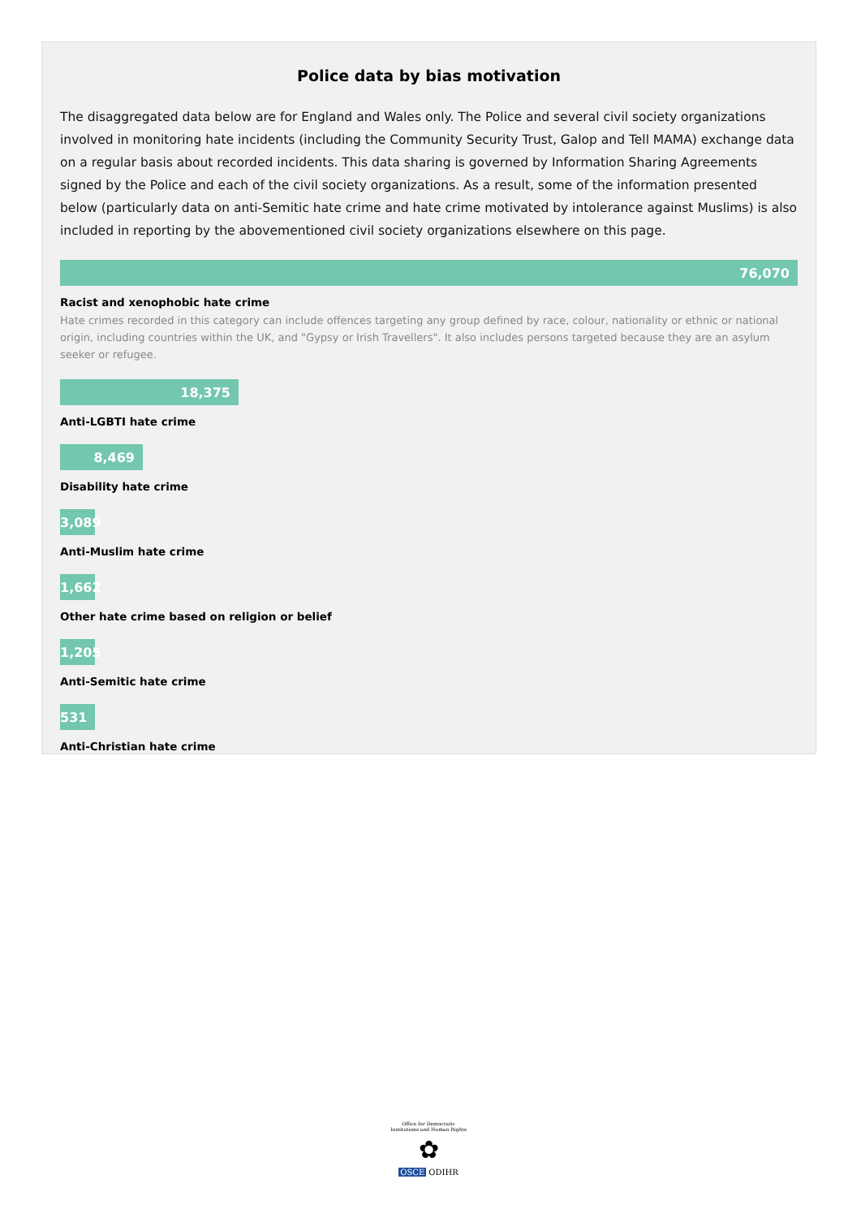Police data by bias motivation
The disaggregated data below are for England and Wales only. The Police and several civil society organizations involved in monitoring hate incidents (including the Community Security Trust, Galop and Tell MAMA) exchange data on a regular basis about recorded incidents. This data sharing is governed by Information Sharing Agreements signed by the Police and each of the civil society organizations. As a result, some of the information presented below (particularly data on anti-Semitic hate crime and hate crime motivated by intolerance against Muslims) is also included in reporting by the abovementioned civil society organizations elsewhere on this page.
76,070
Racist and xenophobic hate crime
Hate crimes recorded in this category can include offences targeting any group defined by race, colour, nationality or ethnic or national origin, including countries within the UK, and "Gypsy or Irish Travellers". It also includes persons targeted because they are an asylum seeker or refugee.
18,375
Anti-LGBTI hate crime
8,469
Disability hate crime
3,089
Anti-Muslim hate crime
1,662
Other hate crime based on religion or belief
1,205
Anti-Semitic hate crime
531
Anti-Christian hate crime
Office for Democratic Institutions and Human Rights
✿
OSCE ODIHR